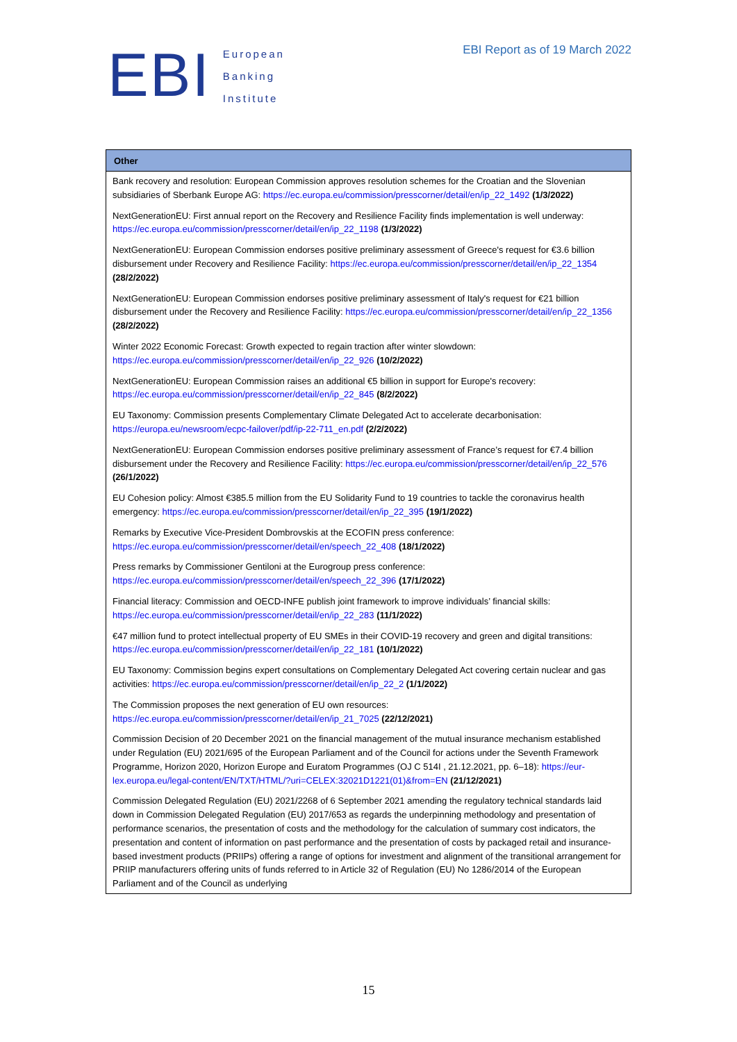EBI
European
Banking
Institute
EBI Report as of 19 March 2022
| Other |
| --- |
| Bank recovery and resolution: European Commission approves resolution schemes for the Croatian and the Slovenian subsidiaries of Sberbank Europe AG: https://ec.europa.eu/commission/presscorner/detail/en/ip_22_1492 (1/3/2022) NextGenerationEU: First annual report on the Recovery and Resilience Facility finds implementation is well underway: https://ec.europa.eu/commission/presscorner/detail/en/ip_22_1198 (1/3/2022) NextGenerationEU: European Commission endorses positive preliminary assessment of Greece's request for €3.6 billion disbursement under Recovery and Resilience Facility: https://ec.europa.eu/commission/presscorner/detail/en/ip_22_1354 (28/2/2022) NextGenerationEU: European Commission endorses positive preliminary assessment of Italy's request for €21 billion disbursement under the Recovery and Resilience Facility: https://ec.europa.eu/commission/presscorner/detail/en/ip_22_1356 (28/2/2022) Winter 2022 Economic Forecast: Growth expected to regain traction after winter slowdown: https://ec.europa.eu/commission/presscorner/detail/en/ip_22_926 (10/2/2022) NextGenerationEU: European Commission raises an additional €5 billion in support for Europe's recovery: https://ec.europa.eu/commission/presscorner/detail/en/ip_22_845 (8/2/2022) EU Taxonomy: Commission presents Complementary Climate Delegated Act to accelerate decarbonisation: https://europa.eu/newsroom/ecpc-failover/pdf/ip-22-711_en.pdf (2/2/2022) NextGenerationEU: European Commission endorses positive preliminary assessment of France’s request for €7.4 billion disbursement under the Recovery and Resilience Facility: https://ec.europa.eu/commission/presscorner/detail/en/ip_22_576 (26/1/2022) EU Cohesion policy: Almost €385.5 million from the EU Solidarity Fund to 19 countries to tackle the coronavirus health emergency: https://ec.europa.eu/commission/presscorner/detail/en/ip_22_395 (19/1/2022) Remarks by Executive Vice-President Dombrovskis at the ECOFIN press conference: https://ec.europa.eu/commission/presscorner/detail/en/speech_22_408 (18/1/2022) Press remarks by Commissioner Gentiloni at the Eurogroup press conference: https://ec.europa.eu/commission/presscorner/detail/en/speech_22_396 (17/1/2022) Financial literacy: Commission and OECD-INFE publish joint framework to improve individuals’ financial skills: https://ec.europa.eu/commission/presscorner/detail/en/ip_22_283 (11/1/2022) €47 million fund to protect intellectual property of EU SMEs in their COVID-19 recovery and green and digital transitions: https://ec.europa.eu/commission/presscorner/detail/en/ip_22_181 (10/1/2022) EU Taxonomy: Commission begins expert consultations on Complementary Delegated Act covering certain nuclear and gas activities: https://ec.europa.eu/commission/presscorner/detail/en/ip_22_2 (1/1/2022) The Commission proposes the next generation of EU own resources: https://ec.europa.eu/commission/presscorner/detail/en/ip_21_7025 (22/12/2021) Commission Decision of 20 December 2021 on the financial management of the mutual insurance mechanism established under Regulation (EU) 2021/695 of the European Parliament and of the Council for actions under the Seventh Framework Programme, Horizon 2020, Horizon Europe and Euratom Programmes (OJ C 514I , 21.12.2021, pp. 6–18): https://eur-lex.europa.eu/legal-content/EN/TXT/HTML/?uri=CELEX:32021D1221(01)&from=EN (21/12/2021) Commission Delegated Regulation (EU) 2021/2268 of 6 September 2021 amending the regulatory technical standards laid down in Commission Delegated Regulation (EU) 2017/653 as regards the underpinning methodology and presentation of performance scenarios, the presentation of costs and the methodology for the calculation of summary cost indicators, the presentation and content of information on past performance and the presentation of costs by packaged retail and insurance-based investment products (PRIIPs) offering a range of options for investment and alignment of the transitional arrangement for PRIIP manufacturers offering units of funds referred to in Article 32 of Regulation (EU) No 1286/2014 of the European Parliament and of the Council as underlying |
15